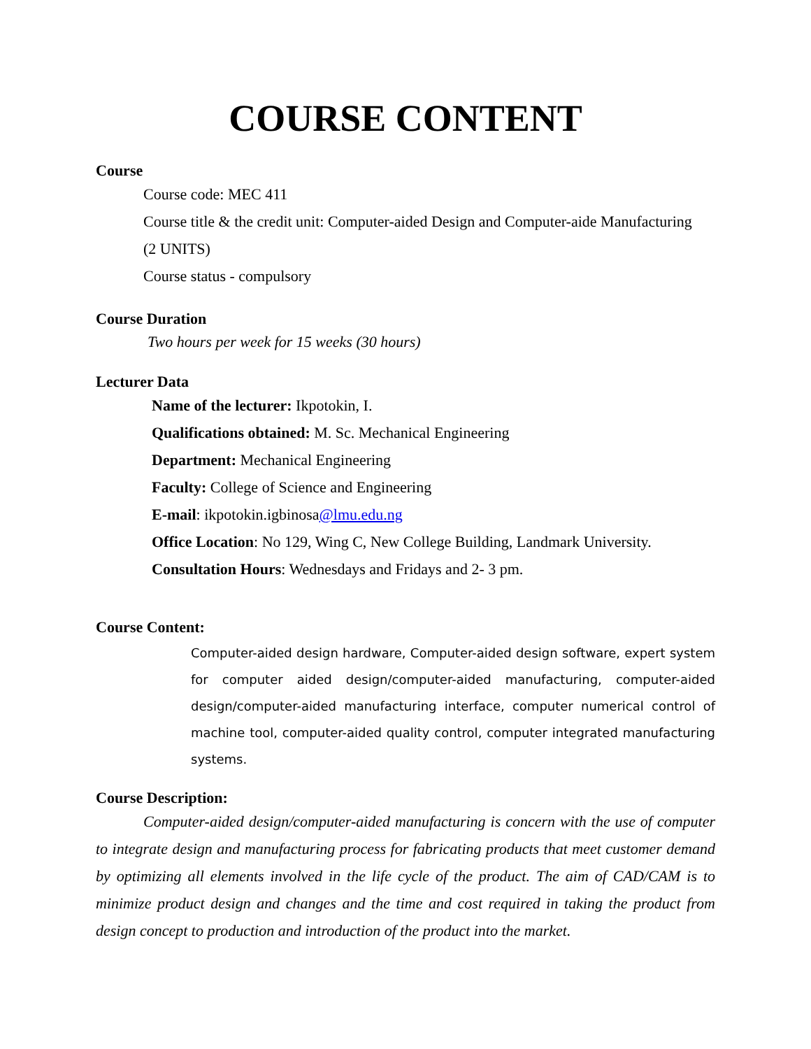COURSE CONTENT
Course
Course code: MEC 411
Course title & the credit unit: Computer-aided Design and Computer-aide Manufacturing
(2 UNITS)
Course status - compulsory
Course Duration
Two hours per week for 15 weeks (30 hours)
Lecturer Data
Name of the lecturer: Ikpotokin, I.
Qualifications obtained: M. Sc. Mechanical Engineering
Department: Mechanical Engineering
Faculty: College of Science and Engineering
E-mail: ikpotokin.igbinosa@lmu.edu.ng
Office Location: No 129, Wing C, New College Building, Landmark University.
Consultation Hours: Wednesdays and Fridays and 2- 3 pm.
Course Content:
Computer-aided design hardware, Computer-aided design software, expert system for computer aided design/computer-aided manufacturing, computer-aided design/computer-aided manufacturing interface, computer numerical control of machine tool, computer-aided quality control, computer integrated manufacturing systems.
Course Description:
Computer-aided design/computer-aided manufacturing is concern with the use of computer to integrate design and manufacturing process for fabricating products that meet customer demand by optimizing all elements involved in the life cycle of the product. The aim of CAD/CAM is to minimize product design and changes and the time and cost required in taking the product from design concept to production and introduction of the product into the market.